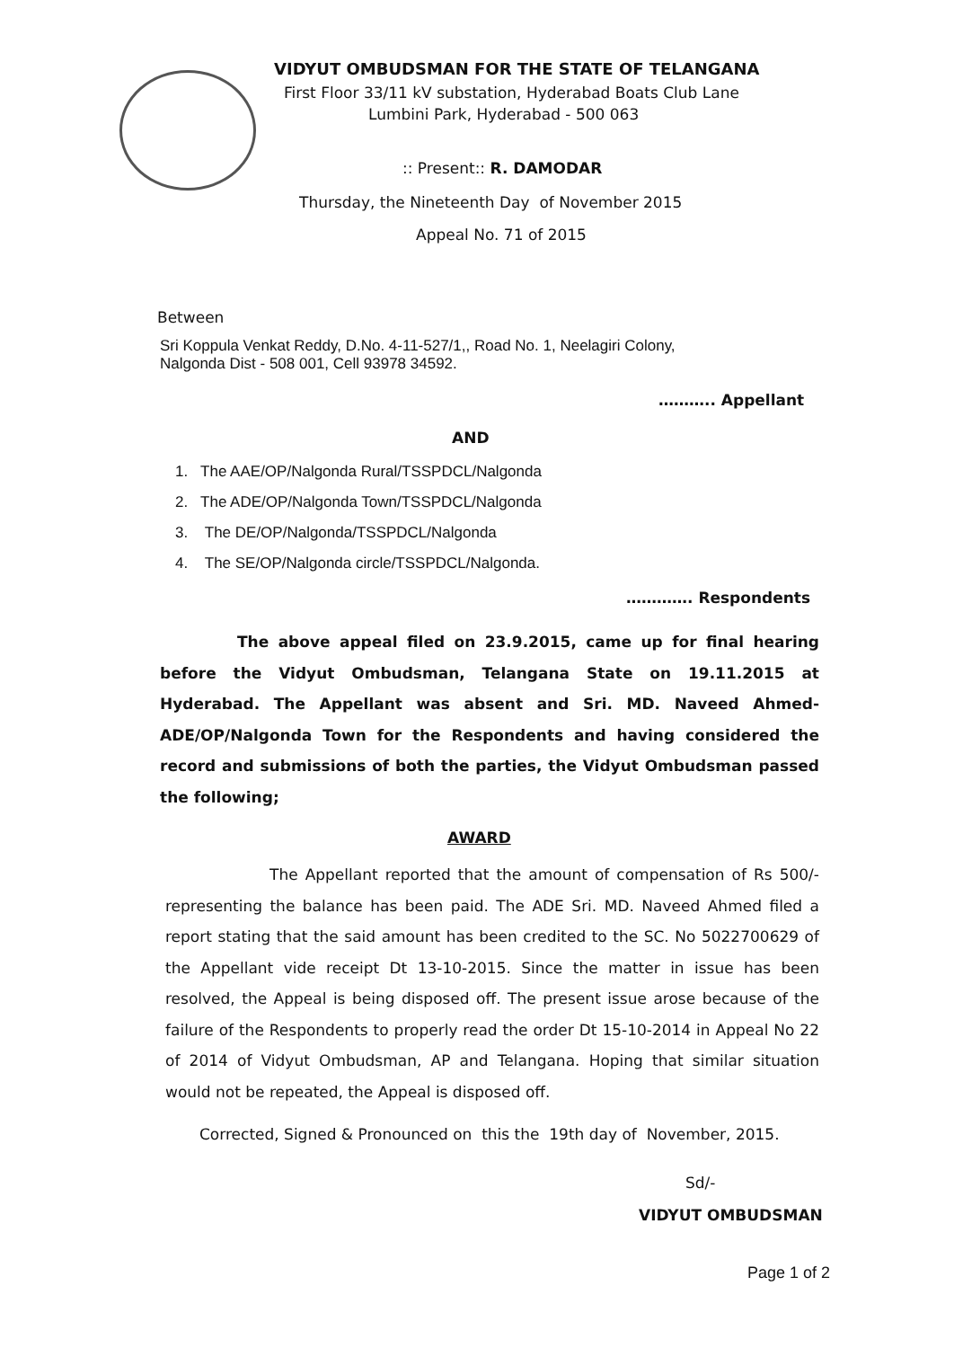VIDYUT OMBUDSMAN FOR THE STATE OF TELANGANA
First Floor 33/11 kV substation, Hyderabad Boats Club Lane
Lumbini Park, Hyderabad - 500 063
:: Present:: R. DAMODAR
Thursday, the Nineteenth Day of November 2015
Appeal No. 71 of 2015
Between
Sri Koppula Venkat Reddy, D.No. 4-11-527/1,, Road No. 1, Neelagiri Colony,
Nalgonda Dist - 508 001, Cell 93978 34592.
……….. Appellant
AND
1. The AAE/OP/Nalgonda Rural/TSSPDCL/Nalgonda
2. The ADE/OP/Nalgonda Town/TSSPDCL/Nalgonda
3. The DE/OP/Nalgonda/TSSPDCL/Nalgonda
4. The SE/OP/Nalgonda circle/TSSPDCL/Nalgonda.
…………. Respondents
The above appeal filed on 23.9.2015, came up for final hearing before the Vidyut Ombudsman, Telangana State on 19.11.2015 at Hyderabad. The Appellant was absent and Sri. MD. Naveed Ahmed- ADE/OP/Nalgonda Town for the Respondents and having considered the record and submissions of both the parties, the Vidyut Ombudsman passed the following;
AWARD
The Appellant reported that the amount of compensation of Rs 500/- representing the balance has been paid. The ADE Sri. MD. Naveed Ahmed filed a report stating that the said amount has been credited to the SC. No 5022700629 of the Appellant vide receipt Dt 13-10-2015. Since the matter in issue has been resolved, the Appeal is being disposed off. The present issue arose because of the failure of the Respondents to properly read the order Dt 15-10-2014 in Appeal No 22 of 2014 of Vidyut Ombudsman, AP and Telangana. Hoping that similar situation would not be repeated, the Appeal is disposed off.
Corrected, Signed & Pronounced on this the 19th day of November, 2015.
Sd/-
VIDYUT OMBUDSMAN
Page 1 of 2